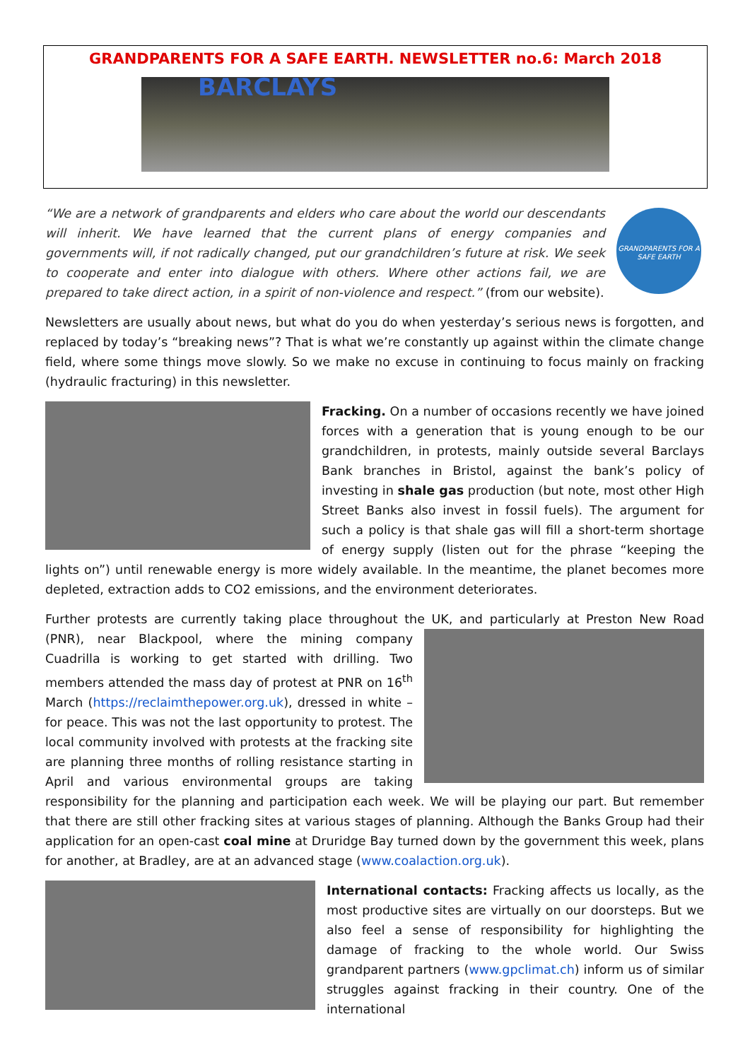GRANDPARENTS FOR A SAFE EARTH. NEWSLETTER no.6: March 2018
BARCLAYS
GRANDPARENTS FOR A SAFE EARTH
“We are a network of grandparents and elders who care about the world our descendants will inherit. We have learned that the current plans of energy companies and governments will, if not radically changed, put our grandchildren’s future at risk. We seek to cooperate and enter into dialogue with others. Where other actions fail, we are prepared to take direct action, in a spirit of non-violence and respect.” (from our website).
Newsletters are usually about news, but what do you do when yesterday’s serious news is forgotten, and replaced by today’s “breaking news”? That is what we’re constantly up against within the climate change field, where some things move slowly. So we make no excuse in continuing to focus mainly on fracking (hydraulic fracturing) in this newsletter.
Fracking. On a number of occasions recently we have joined forces with a generation that is young enough to be our grandchildren, in protests, mainly outside several Barclays Bank branches in Bristol, against the bank’s policy of investing in shale gas production (but note, most other High Street Banks also invest in fossil fuels). The argument for such a policy is that shale gas will fill a short-term shortage of energy supply (listen out for the phrase “keeping the lights on”) until renewable energy is more widely available. In the meantime, the planet becomes more depleted, extraction adds to CO2 emissions, and the environment deteriorates.
Further protests are currently taking place throughout the UK, and particularly at Preston New Road (PNR), near Blackpool, where the mining company Cuadrilla is working to get started with drilling. Two members attended the mass day of protest at PNR on 16<sup>th</sup> March (https://reclaimthepower.org.uk), dressed in white – for peace. This was not the last opportunity to protest. The local community involved with protests at the fracking site are planning three months of rolling resistance starting in April and various environmental groups are taking responsibility for the planning and participation each week. We will be playing our part. But remember that there are still other fracking sites at various stages of planning. Although the Banks Group had their application for an open-cast coal mine at Druridge Bay turned down by the government this week, plans for another, at Bradley, are at an advanced stage (www.coalaction.org.uk).
International contacts: Fracking affects us locally, as the most productive sites are virtually on our doorsteps. But we also feel a sense of responsibility for highlighting the damage of fracking to the whole world. Our Swiss grandparent partners (www.gpclimat.ch) inform us of similar struggles against fracking in their country. One of the international